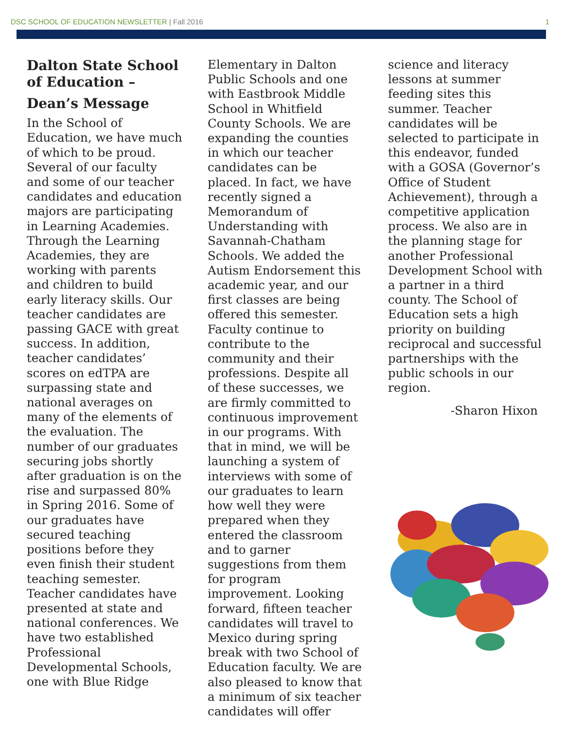DSC SCHOOL OF EDUCATION NEWSLETTER | Fall 2016
1
Dalton State School of Education –
Dean’s Message
In the School of Education, we have much of which to be proud. Several of our faculty and some of our teacher candidates and education majors are participating in Learning Academies. Through the Learning Academies, they are working with parents and children to build early literacy skills. Our teacher candidates are passing GACE with great success. In addition, teacher candidates’ scores on edTPA are surpassing state and national averages on many of the elements of the evaluation. The number of our graduates securing jobs shortly after graduation is on the rise and surpassed 80% in Spring 2016. Some of our graduates have secured teaching positions before they even finish their student teaching semester. Teacher candidates have presented at state and national conferences. We have two established Professional Developmental Schools, one with Blue Ridge
Elementary in Dalton Public Schools and one with Eastbrook Middle School in Whitfield County Schools. We are expanding the counties in which our teacher candidates can be placed. In fact, we have recently signed a Memorandum of Understanding with Savannah-Chatham Schools. We added the Autism Endorsement this academic year, and our first classes are being offered this semester. Faculty continue to contribute to the community and their professions. Despite all of these successes, we are firmly committed to continuous improvement in our programs. With that in mind, we will be launching a system of interviews with some of our graduates to learn how well they were prepared when they entered the classroom and to garner suggestions from them for program improvement. Looking forward, fifteen teacher candidates will travel to Mexico during spring break with two School of Education faculty. We are also pleased to know that a minimum of six teacher candidates will offer
science and literacy lessons at summer feeding sites this summer. Teacher candidates will be selected to participate in this endeavor, funded with a GOSA (Governor’s Office of Student Achievement), through a competitive application process. We also are in the planning stage for another Professional Development School with a partner in a third county. The School of Education sets a high priority on building reciprocal and successful partnerships with the public schools in our region.
-Sharon Hixon